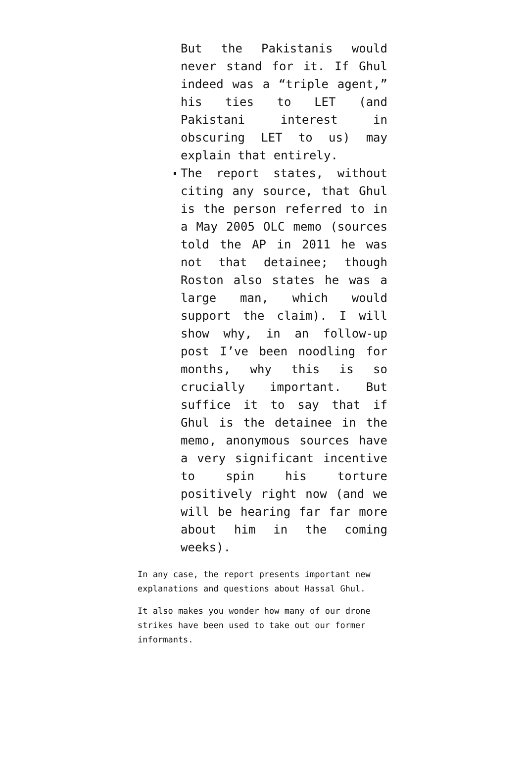But the Pakistanis would never stand for it. If Ghul indeed was a “triple agent,” his ties to LET (and Pakistani interest in obscuring LET to us) may explain that entirely.
The report states, without citing any source, that Ghul is the person referred to in a May 2005 OLC memo (sources told the AP in 2011 he was not that detainee; though Roston also states he was a large man, which would support the claim). I will show why, in an follow-up post I’ve been noodling for months, why this is so crucially important. But suffice it to say that if Ghul is the detainee in the memo, anonymous sources have a very significant incentive to spin his torture positively right now (and we will be hearing far far more about him in the coming weeks).
In any case, the report presents important new explanations and questions about Hassal Ghul.
It also makes you wonder how many of our drone strikes have been used to take out our former informants.